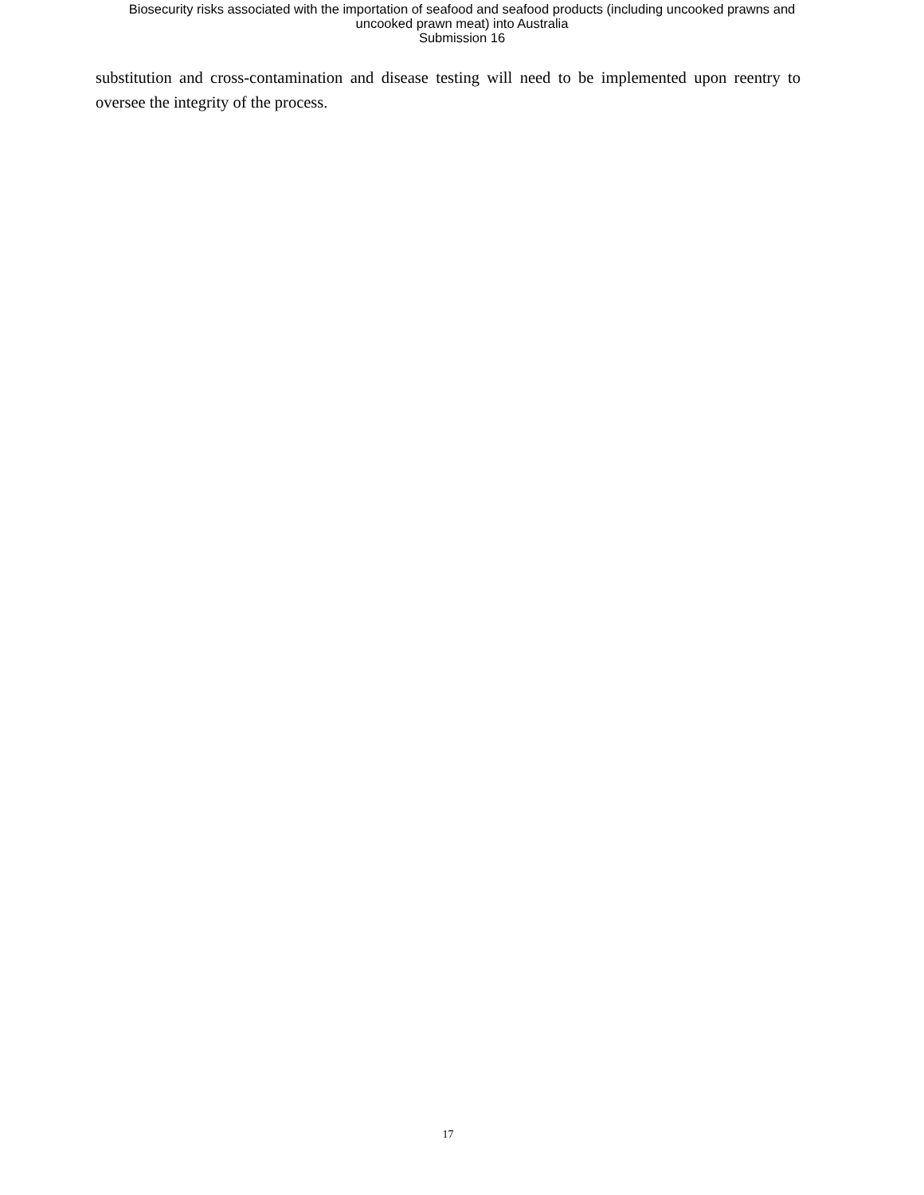Biosecurity risks associated with the importation of seafood and seafood products (including uncooked prawns and
uncooked prawn meat) into Australia
Submission 16
substitution and cross-contamination and disease testing will need to be implemented upon reentry to oversee the integrity of the process.
17